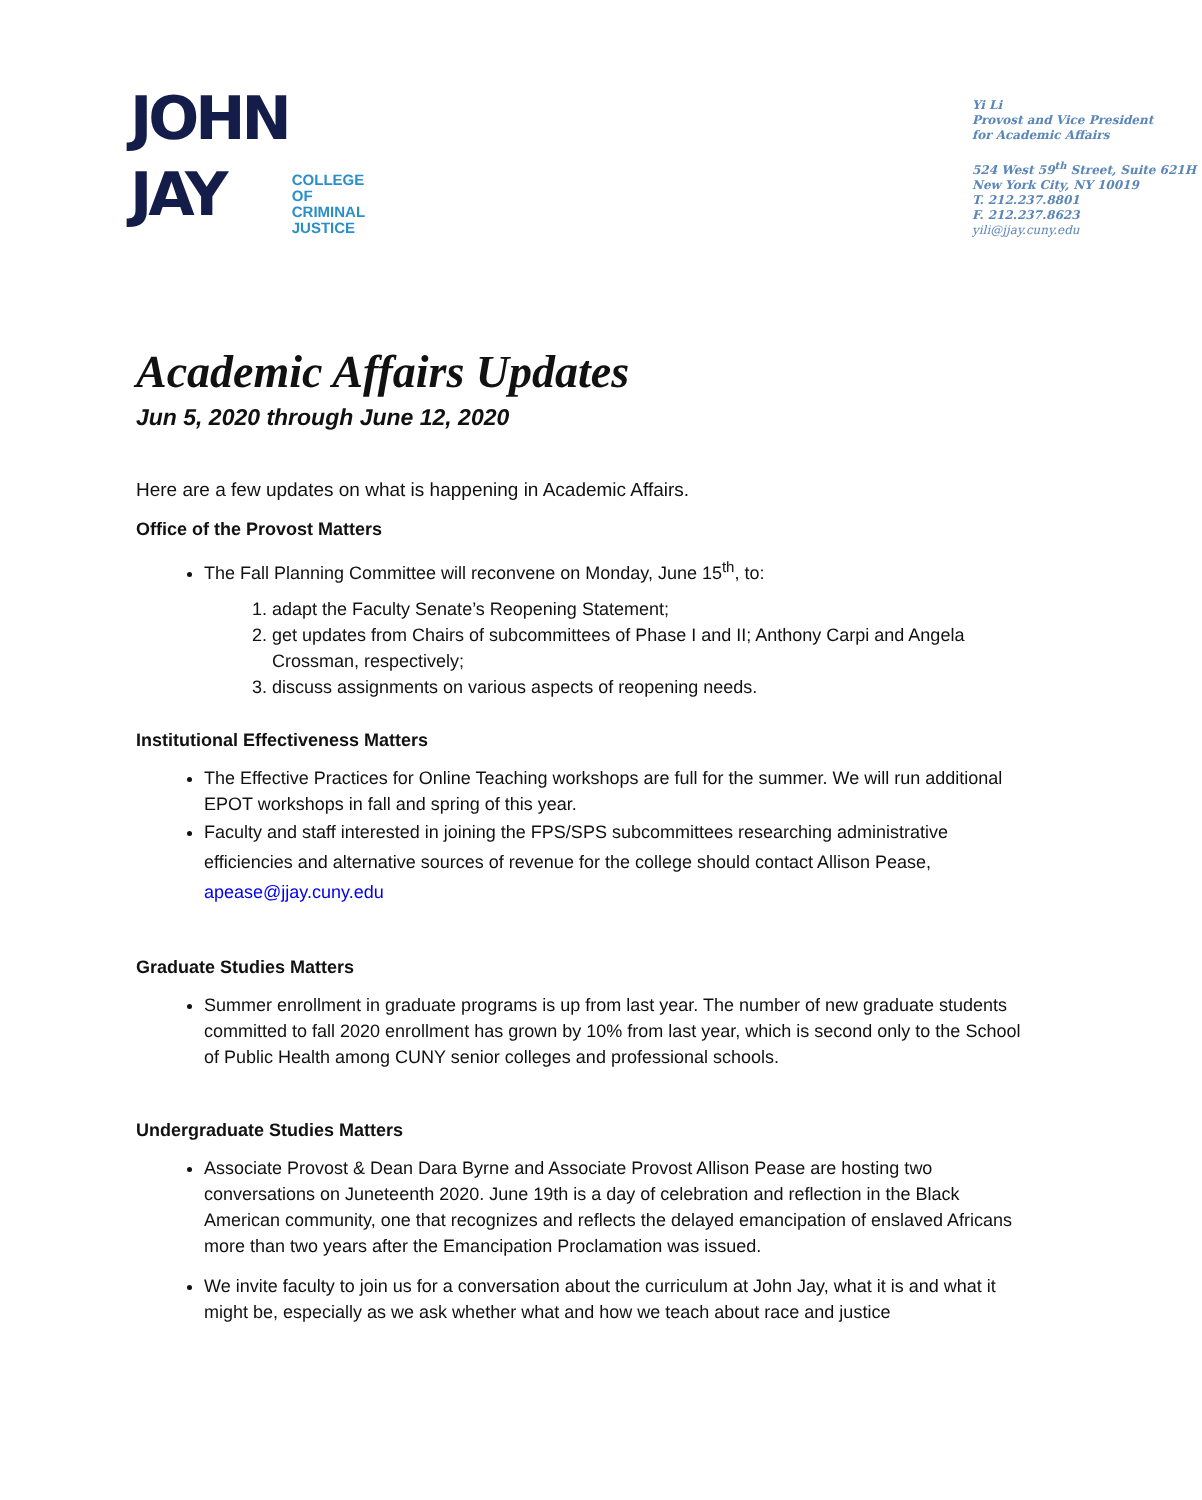JOHN
JAY
COLLEGE
OF
CRIMINAL
JUSTICE
Yi Li
Provost and Vice President
for Academic Affairs
524 West 59<sup>th</sup> Street, Suite 621H
New York City, NY 10019
T. 212.237.8801
F. 212.237.8623
yili@jjay.cuny.edu
Academic Affairs Updates
Jun 5, 2020 through June 12, 2020
Here are a few updates on what is happening in Academic Affairs.
Office of the Provost Matters
The Fall Planning Committee will reconvene on Monday, June 15<sup>th</sup>, to:
1. adapt the Faculty Senate’s Reopening Statement;
2. get updates from Chairs of subcommittees of Phase I and II; Anthony Carpi and Angela Crossman, respectively;
3. discuss assignments on various aspects of reopening needs.
Institutional Effectiveness Matters
The Effective Practices for Online Teaching workshops are full for the summer. We will run additional EPOT workshops in fall and spring of this year.
Faculty and staff interested in joining the FPS/SPS subcommittees researching administrative efficiencies and alternative sources of revenue for the college should contact Allison Pease, apease@jjay.cuny.edu
Graduate Studies Matters
Summer enrollment in graduate programs is up from last year. The number of new graduate students committed to fall 2020 enrollment has grown by 10% from last year, which is second only to the School of Public Health among CUNY senior colleges and professional schools.
Undergraduate Studies Matters
Associate Provost & Dean Dara Byrne and Associate Provost Allison Pease are hosting two conversations on Juneteenth 2020. June 19th is a day of celebration and reflection in the Black American community, one that recognizes and reflects the delayed emancipation of enslaved Africans more than two years after the Emancipation Proclamation was issued.
We invite faculty to join us for a conversation about the curriculum at John Jay, what it is and what it might be, especially as we ask whether what and how we teach about race and justice